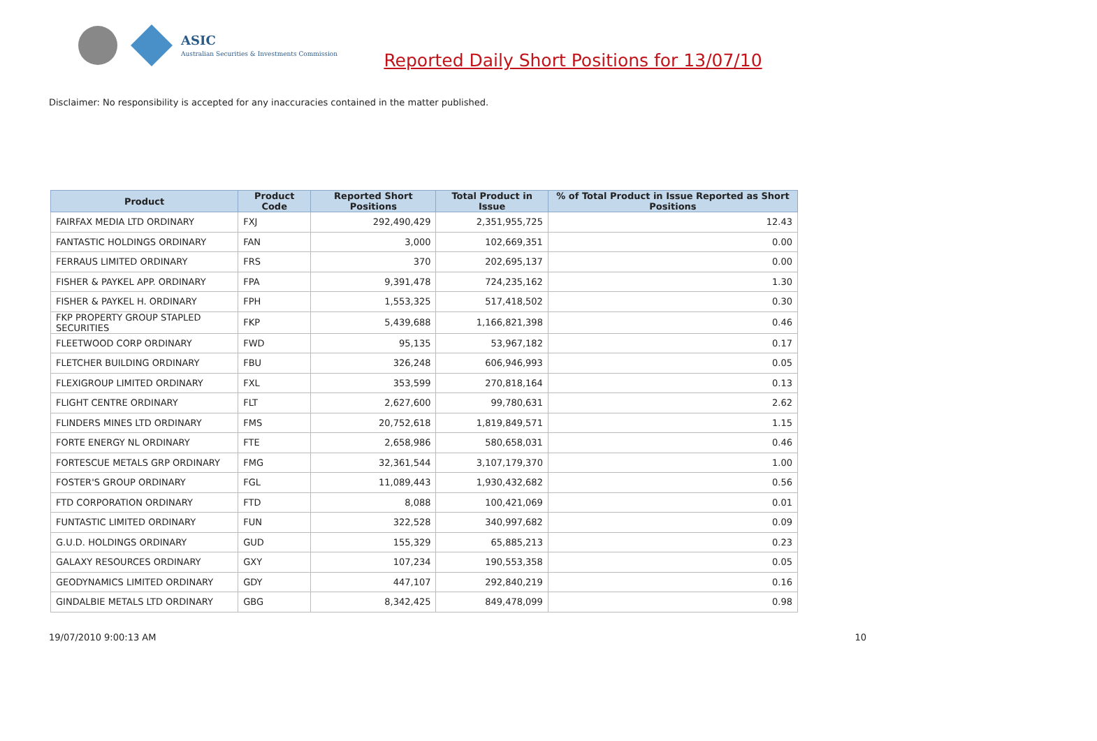ASIC
Australian Securities & Investments Commission
Reported Daily Short Positions for 13/07/10
Disclaimer: No responsibility is accepted for any inaccuracies contained in the matter published.
| Product | Product Code | Reported Short Positions | Total Product in Issue | % of Total Product in Issue Reported as Short Positions |
| --- | --- | --- | --- | --- |
| FAIRFAX MEDIA LTD ORDINARY | FXJ | 292,490,429 | 2,351,955,725 | 12.43 |
| FANTASTIC HOLDINGS ORDINARY | FAN | 3,000 | 102,669,351 | 0.00 |
| FERRAUS LIMITED ORDINARY | FRS | 370 | 202,695,137 | 0.00 |
| FISHER & PAYKEL APP. ORDINARY | FPA | 9,391,478 | 724,235,162 | 1.30 |
| FISHER & PAYKEL H. ORDINARY | FPH | 1,553,325 | 517,418,502 | 0.30 |
| FKP PROPERTY GROUP STAPLED SECURITIES | FKP | 5,439,688 | 1,166,821,398 | 0.46 |
| FLEETWOOD CORP ORDINARY | FWD | 95,135 | 53,967,182 | 0.17 |
| FLETCHER BUILDING ORDINARY | FBU | 326,248 | 606,946,993 | 0.05 |
| FLEXIGROUP LIMITED ORDINARY | FXL | 353,599 | 270,818,164 | 0.13 |
| FLIGHT CENTRE ORDINARY | FLT | 2,627,600 | 99,780,631 | 2.62 |
| FLINDERS MINES LTD ORDINARY | FMS | 20,752,618 | 1,819,849,571 | 1.15 |
| FORTE ENERGY NL ORDINARY | FTE | 2,658,986 | 580,658,031 | 0.46 |
| FORTESCUE METALS GRP ORDINARY | FMG | 32,361,544 | 3,107,179,370 | 1.00 |
| FOSTER'S GROUP ORDINARY | FGL | 11,089,443 | 1,930,432,682 | 0.56 |
| FTD CORPORATION ORDINARY | FTD | 8,088 | 100,421,069 | 0.01 |
| FUNTASTIC LIMITED ORDINARY | FUN | 322,528 | 340,997,682 | 0.09 |
| G.U.D. HOLDINGS ORDINARY | GUD | 155,329 | 65,885,213 | 0.23 |
| GALAXY RESOURCES ORDINARY | GXY | 107,234 | 190,553,358 | 0.05 |
| GEODYNAMICS LIMITED ORDINARY | GDY | 447,107 | 292,840,219 | 0.16 |
| GINDALBIE METALS LTD ORDINARY | GBG | 8,342,425 | 849,478,099 | 0.98 |
19/07/2010 9:00:13 AM 10